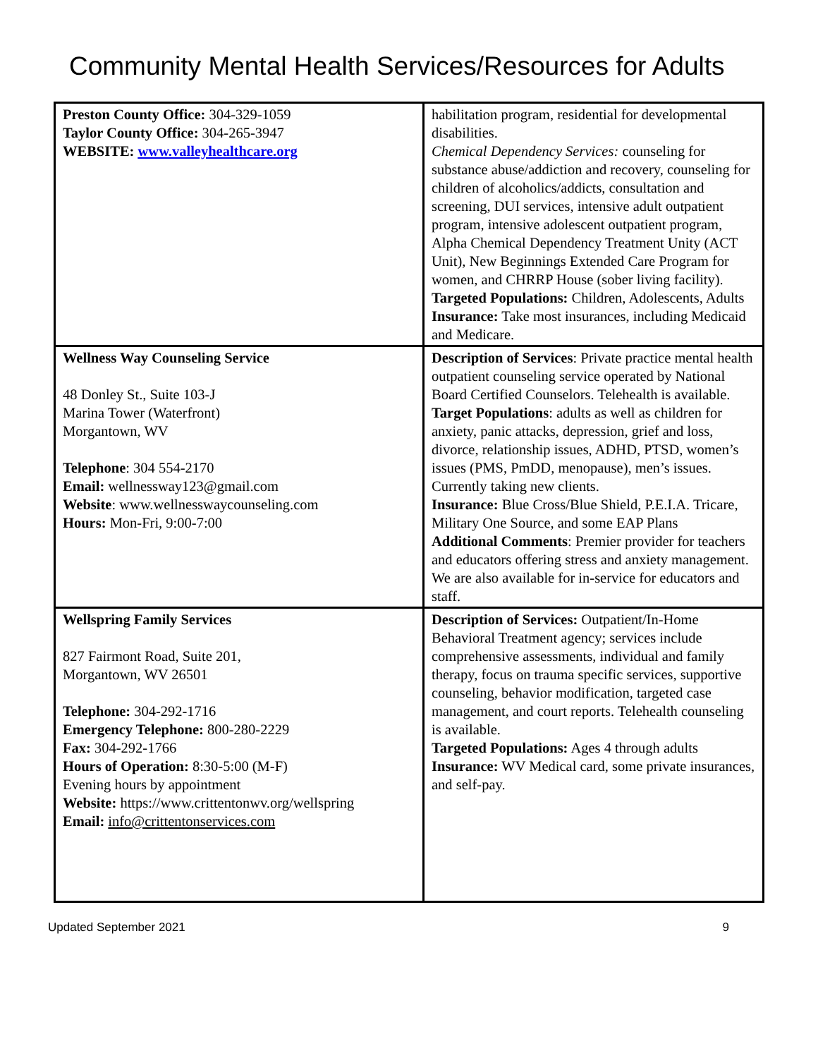Community Mental Health Services/Resources for Adults
| Preston County Office: 304-329-1059 Taylor County Office: 304-265-3947 WEBSITE: www.valleyhealthcare.org | habilitation program, residential for developmental disabilities. Chemical Dependency Services: counseling for substance abuse/addiction and recovery, counseling for children of alcoholics/addicts, consultation and screening, DUI services, intensive adult outpatient program, intensive adolescent outpatient program, Alpha Chemical Dependency Treatment Unity (ACT Unit), New Beginnings Extended Care Program for women, and CHRRP House (sober living facility). Targeted Populations: Children, Adolescents, Adults Insurance: Take most insurances, including Medicaid and Medicare. |
| Wellness Way Counseling Service 48 Donley St., Suite 103-J Marina Tower (Waterfront) Morgantown, WV Telephone : 304 554-2170 Email: wellnessway123@gmail.com Website : www.wellnesswaycounseling.com Hours: Mon-Fri, 9:00-7:00 | Description of Services : Private practice mental health outpatient counseling service operated by National Board Certified Counselors. Telehealth is available. Target Populations : adults as well as children for anxiety, panic attacks, depression, grief and loss, divorce, relationship issues, ADHD, PTSD, women’s issues (PMS, PmDD, menopause), men’s issues. Currently taking new clients. Insurance: Blue Cross/Blue Shield, P.E.I.A. Tricare, Military One Source, and some EAP Plans Additional Comments : Premier provider for teachers and educators offering stress and anxiety management. We are also available for in-service for educators and staff. |
| Wellspring Family Services 827 Fairmont Road, Suite 201, Morgantown, WV 26501 Telephone: 304-292-1716 Emergency Telephone: 800-280-2229 Fax: 304-292-1766 Hours of Operation: 8:30-5:00 (M-F) Evening hours by appointment Website: https://www.crittentonwv.org/wellspring Email: info@crittentonservices.com | Description of Services: Outpatient/In-Home Behavioral Treatment agency; services include comprehensive assessments, individual and family therapy, focus on trauma specific services, supportive counseling, behavior modification, targeted case management, and court reports. Telehealth counseling is available. Targeted Populations: Ages 4 through adults Insurance: WV Medical card, some private insurances, and self-pay. |
Updated September 2021 9